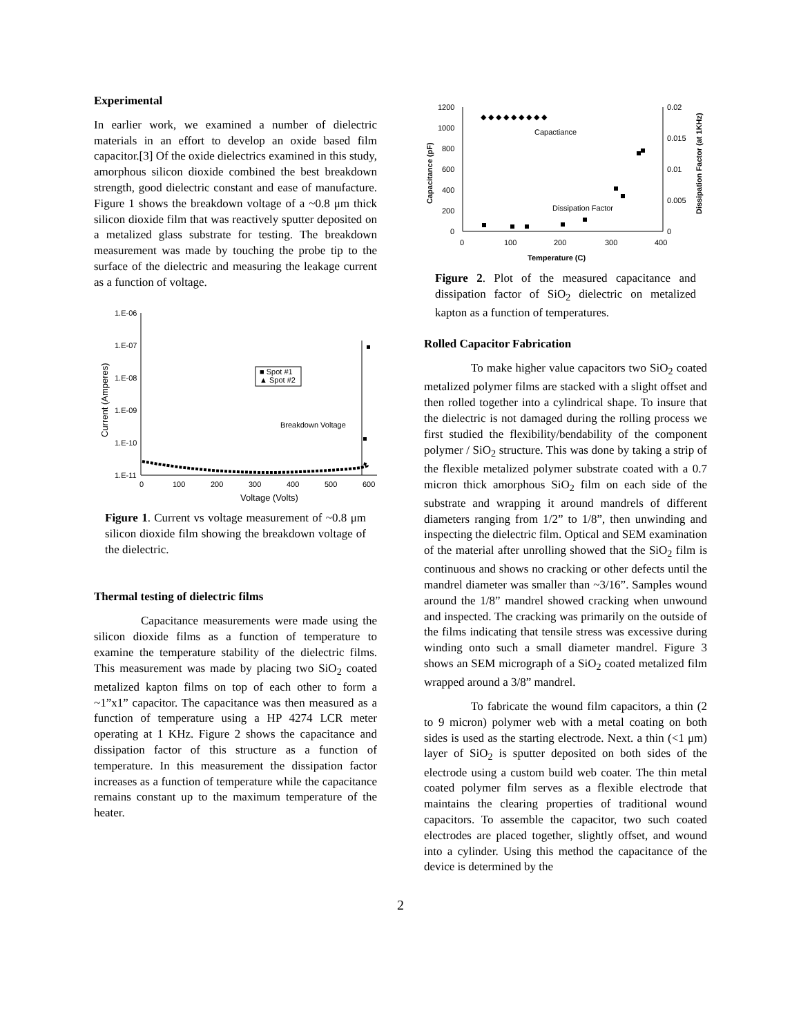Experimental
In earlier work, we examined a number of dielectric materials in an effort to develop an oxide based film capacitor.[3] Of the oxide dielectrics examined in this study, amorphous silicon dioxide combined the best breakdown strength, good dielectric constant and ease of manufacture. Figure 1 shows the breakdown voltage of a ~0.8 μm thick silicon dioxide film that was reactively sputter deposited on a metalized glass substrate for testing. The breakdown measurement was made by touching the probe tip to the surface of the dielectric and measuring the leakage current as a function of voltage.
1.E-06
1.E-07
1.E-08
1.E-09
1.E-10
1.E-11
0
100
200
300
400
500
600
Voltage (Volts)
Current (Amperes)
■ Spot #1
▲ Spot #2
Breakdown Voltage
Figure 1. Current vs voltage measurement of ~0.8 μm silicon dioxide film showing the breakdown voltage of the dielectric.
Thermal testing of dielectric films
Capacitance measurements were made using the silicon dioxide films as a function of temperature to examine the temperature stability of the dielectric films. This measurement was made by placing two SiO<sub>2</sub> coated metalized kapton films on top of each other to form a ~1”x1” capacitor. The capacitance was then measured as a function of temperature using a HP 4274 LCR meter operating at 1 KHz. Figure 2 shows the capacitance and dissipation factor of this structure as a function of temperature. In this measurement the dissipation factor increases as a function of temperature while the capacitance remains constant up to the maximum temperature of the heater.
1200
1000
800
600
400
200
0
0.02
0.015
0.01
0.005
0
0
100
200
300
400
Temperature (C)
Capacitance (pF)
Dissipation Factor (at 1KHz)
Capactiance
Dissipation Factor
◆ ◆ ◆ ◆ ◆ ◆ ◆ ◆ ◆
Figure 2. Plot of the measured capacitance and dissipation factor of SiO<sub>2</sub> dielectric on metalized kapton as a function of temperatures.
Rolled Capacitor Fabrication
To make higher value capacitors two SiO<sub>2</sub> coated metalized polymer films are stacked with a slight offset and then rolled together into a cylindrical shape. To insure that the dielectric is not damaged during the rolling process we first studied the flexibility/bendability of the component polymer / SiO<sub>2</sub> structure. This was done by taking a strip of the flexible metalized polymer substrate coated with a 0.7 micron thick amorphous SiO<sub>2</sub> film on each side of the substrate and wrapping it around mandrels of different diameters ranging from 1/2” to 1/8”, then unwinding and inspecting the dielectric film. Optical and SEM examination of the material after unrolling showed that the SiO<sub>2</sub> film is continuous and shows no cracking or other defects until the mandrel diameter was smaller than ~3/16”. Samples wound around the 1/8” mandrel showed cracking when unwound and inspected. The cracking was primarily on the outside of the films indicating that tensile stress was excessive during winding onto such a small diameter mandrel. Figure 3 shows an SEM micrograph of a SiO<sub>2</sub> coated metalized film wrapped around a 3/8” mandrel.
To fabricate the wound film capacitors, a thin (2 to 9 micron) polymer web with a metal coating on both sides is used as the starting electrode. Next. a thin (<1 μm) layer of SiO<sub>2</sub> is sputter deposited on both sides of the electrode using a custom build web coater. The thin metal coated polymer film serves as a flexible electrode that maintains the clearing properties of traditional wound capacitors. To assemble the capacitor, two such coated electrodes are placed together, slightly offset, and wound into a cylinder. Using this method the capacitance of the device is determined by the
2